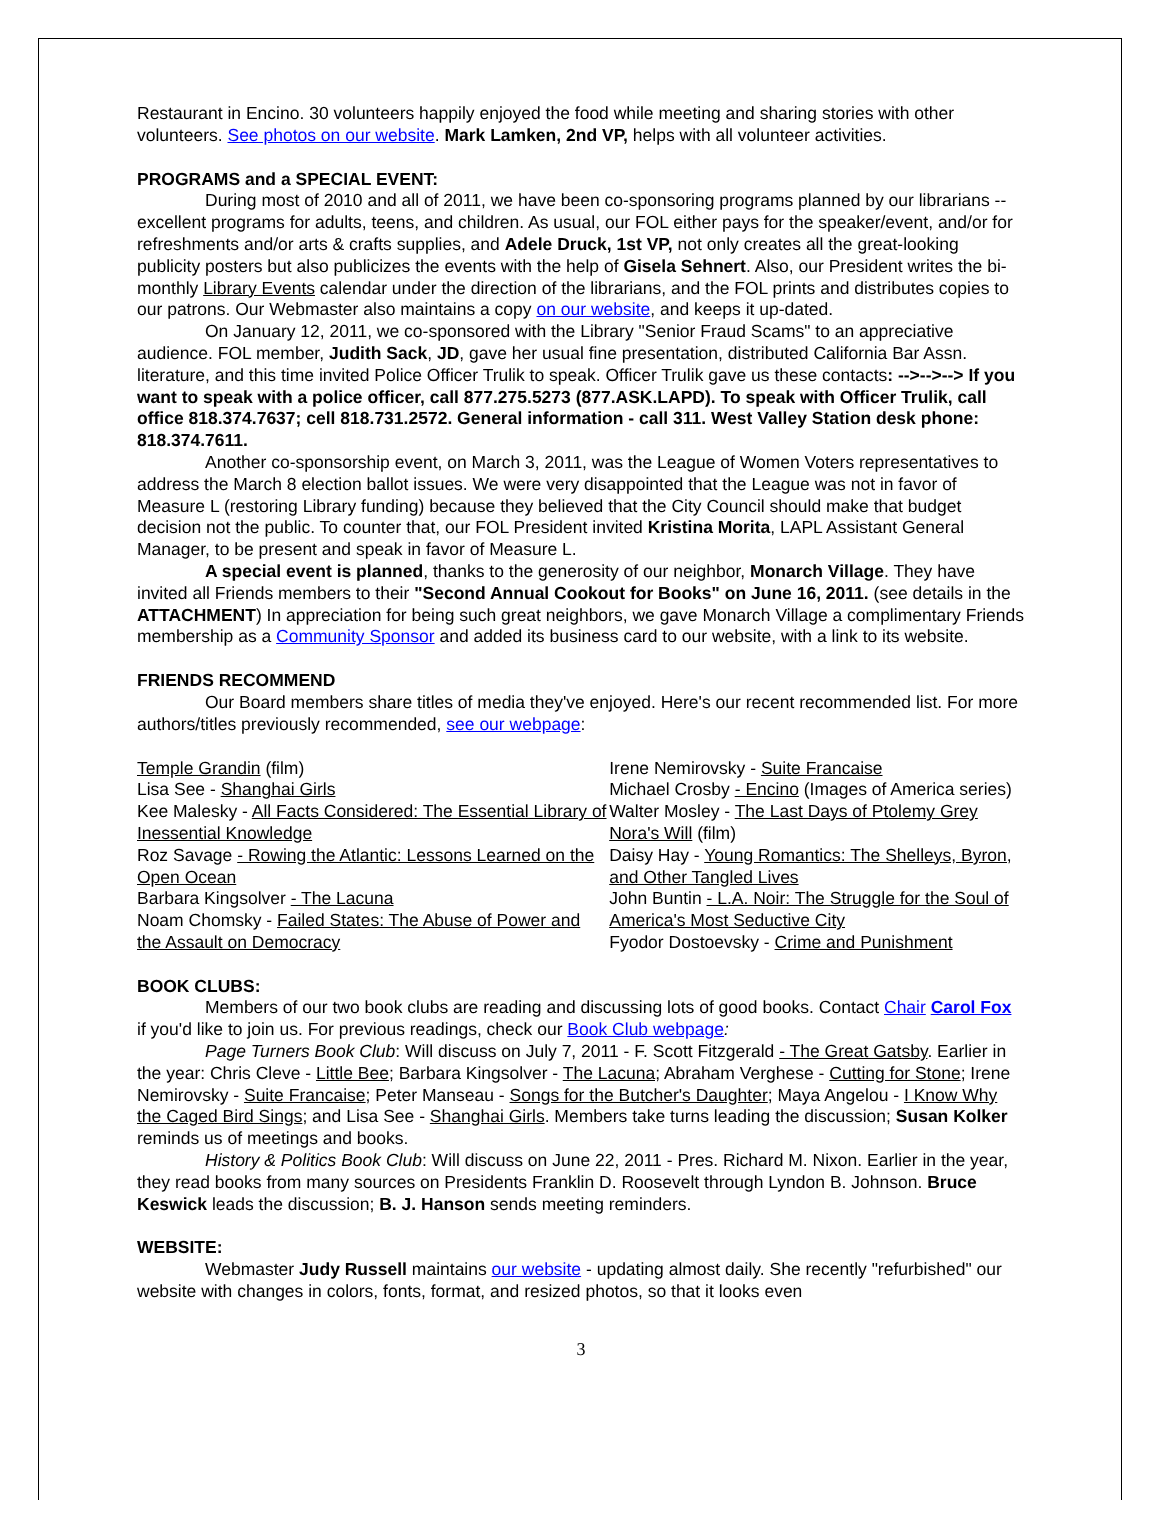Restaurant in Encino. 30 volunteers happily enjoyed the food while meeting and sharing stories with other volunteers. See photos on our website. Mark Lamken, 2nd VP, helps with all volunteer activities.
PROGRAMS and a SPECIAL EVENT:
During most of 2010 and all of 2011, we have been co-sponsoring programs planned by our librarians -- excellent programs for adults, teens, and children. As usual, our FOL either pays for the speaker/event, and/or for refreshments and/or arts & crafts supplies, and Adele Druck, 1st VP, not only creates all the great-looking publicity posters but also publicizes the events with the help of Gisela Sehnert. Also, our President writes the bi-monthly Library Events calendar under the direction of the librarians, and the FOL prints and distributes copies to our patrons. Our Webmaster also maintains a copy on our website, and keeps it up-dated.
On January 12, 2011, we co-sponsored with the Library "Senior Fraud Scams" to an appreciative audience. FOL member, Judith Sack, JD, gave her usual fine presentation, distributed California Bar Assn. literature, and this time invited Police Officer Trulik to speak. Officer Trulik gave us these contacts: -->-->--> If you want to speak with a police officer, call 877.275.5273 (877.ASK.LAPD). To speak with Officer Trulik, call office 818.374.7637; cell 818.731.2572. General information - call 311. West Valley Station desk phone: 818.374.7611.
Another co-sponsorship event, on March 3, 2011, was the League of Women Voters representatives to address the March 8 election ballot issues. We were very disappointed that the League was not in favor of Measure L (restoring Library funding) because they believed that the City Council should make that budget decision not the public. To counter that, our FOL President invited Kristina Morita, LAPL Assistant General Manager, to be present and speak in favor of Measure L.
A special event is planned, thanks to the generosity of our neighbor, Monarch Village. They have invited all Friends members to their "Second Annual Cookout for Books" on June 16, 2011. (see details in the ATTACHMENT) In appreciation for being such great neighbors, we gave Monarch Village a complimentary Friends membership as a Community Sponsor and added its business card to our website, with a link to its website.
FRIENDS RECOMMEND
Our Board members share titles of media they've enjoyed. Here's our recent recommended list. For more authors/titles previously recommended, see our webpage:
Temple Grandin (film)
Lisa See - Shanghai Girls
Kee Malesky - All Facts Considered: The Essential Library of Inessential Knowledge
Roz Savage - Rowing the Atlantic: Lessons Learned on the Open Ocean
Barbara Kingsolver - The Lacuna
Noam Chomsky - Failed States: The Abuse of Power and the Assault on Democracy
Irene Nemirovsky - Suite Francaise
Michael Crosby - Encino (Images of America series)
Walter Mosley - The Last Days of Ptolemy Grey
Nora's Will (film)
Daisy Hay - Young Romantics: The Shelleys, Byron, and Other Tangled Lives
John Buntin - L.A. Noir: The Struggle for the Soul of America's Most Seductive City
Fyodor Dostoevsky - Crime and Punishment
BOOK CLUBS:
Members of our two book clubs are reading and discussing lots of good books. Contact Chair Carol Fox if you'd like to join us. For previous readings, check our Book Club webpage:
Page Turners Book Club: Will discuss on July 7, 2011 - F. Scott Fitzgerald - The Great Gatsby. Earlier in the year: Chris Cleve - Little Bee; Barbara Kingsolver - The Lacuna; Abraham Verghese - Cutting for Stone; Irene Nemirovsky - Suite Francaise; Peter Manseau - Songs for the Butcher's Daughter; Maya Angelou - I Know Why the Caged Bird Sings; and Lisa See - Shanghai Girls. Members take turns leading the discussion; Susan Kolker reminds us of meetings and books.
History & Politics Book Club: Will discuss on June 22, 2011 - Pres. Richard M. Nixon. Earlier in the year, they read books from many sources on Presidents Franklin D. Roosevelt through Lyndon B. Johnson. Bruce Keswick leads the discussion; B. J. Hanson sends meeting reminders.
WEBSITE:
Webmaster Judy Russell maintains our website - updating almost daily. She recently "refurbished" our website with changes in colors, fonts, format, and resized photos, so that it looks even
3